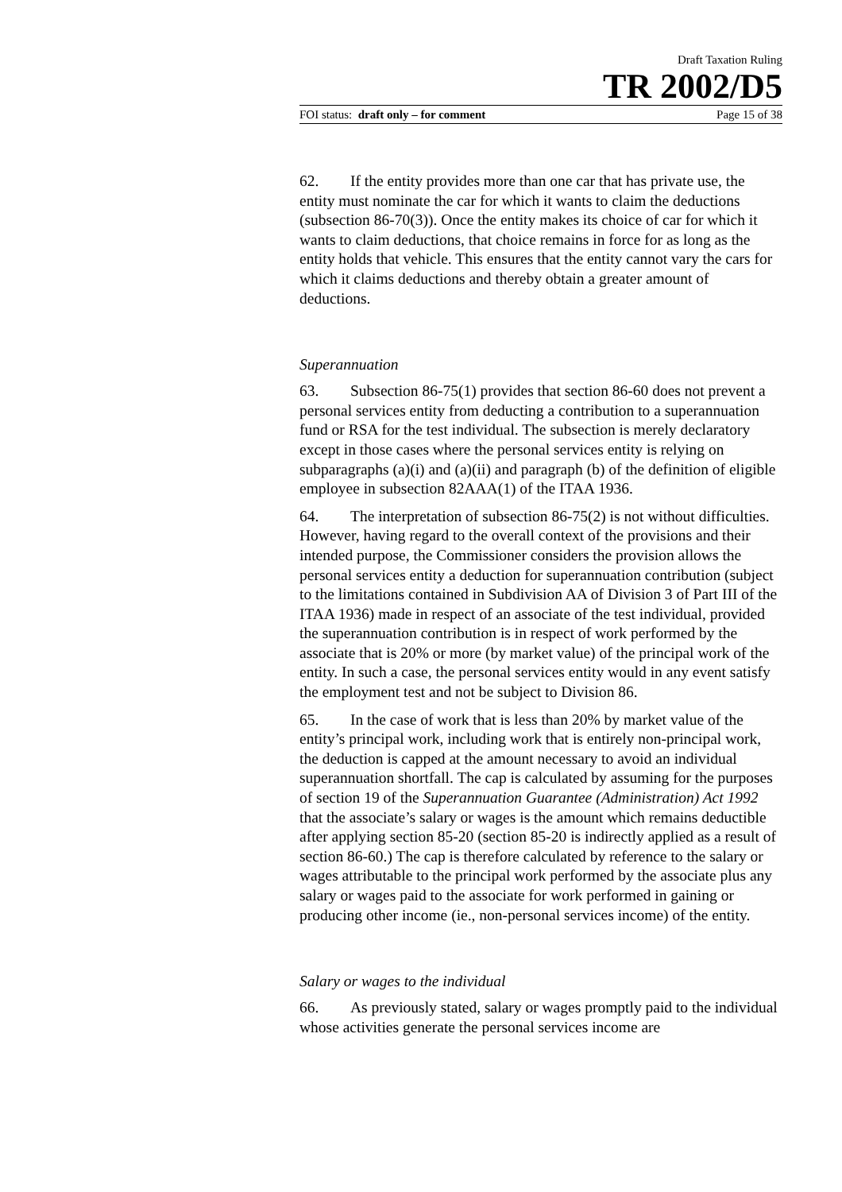Draft Taxation Ruling
TR 2002/D5
FOI status: draft only – for comment Page 15 of 38
62. If the entity provides more than one car that has private use, the entity must nominate the car for which it wants to claim the deductions (subsection 86-70(3)). Once the entity makes its choice of car for which it wants to claim deductions, that choice remains in force for as long as the entity holds that vehicle. This ensures that the entity cannot vary the cars for which it claims deductions and thereby obtain a greater amount of deductions.
Superannuation
63. Subsection 86-75(1) provides that section 86-60 does not prevent a personal services entity from deducting a contribution to a superannuation fund or RSA for the test individual. The subsection is merely declaratory except in those cases where the personal services entity is relying on subparagraphs (a)(i) and (a)(ii) and paragraph (b) of the definition of eligible employee in subsection 82AAA(1) of the ITAA 1936.
64. The interpretation of subsection 86-75(2) is not without difficulties. However, having regard to the overall context of the provisions and their intended purpose, the Commissioner considers the provision allows the personal services entity a deduction for superannuation contribution (subject to the limitations contained in Subdivision AA of Division 3 of Part III of the ITAA 1936) made in respect of an associate of the test individual, provided the superannuation contribution is in respect of work performed by the associate that is 20% or more (by market value) of the principal work of the entity. In such a case, the personal services entity would in any event satisfy the employment test and not be subject to Division 86.
65. In the case of work that is less than 20% by market value of the entity’s principal work, including work that is entirely non-principal work, the deduction is capped at the amount necessary to avoid an individual superannuation shortfall. The cap is calculated by assuming for the purposes of section 19 of the Superannuation Guarantee (Administration) Act 1992 that the associate’s salary or wages is the amount which remains deductible after applying section 85-20 (section 85-20 is indirectly applied as a result of section 86-60.) The cap is therefore calculated by reference to the salary or wages attributable to the principal work performed by the associate plus any salary or wages paid to the associate for work performed in gaining or producing other income (ie., non-personal services income) of the entity.
Salary or wages to the individual
66. As previously stated, salary or wages promptly paid to the individual whose activities generate the personal services income are